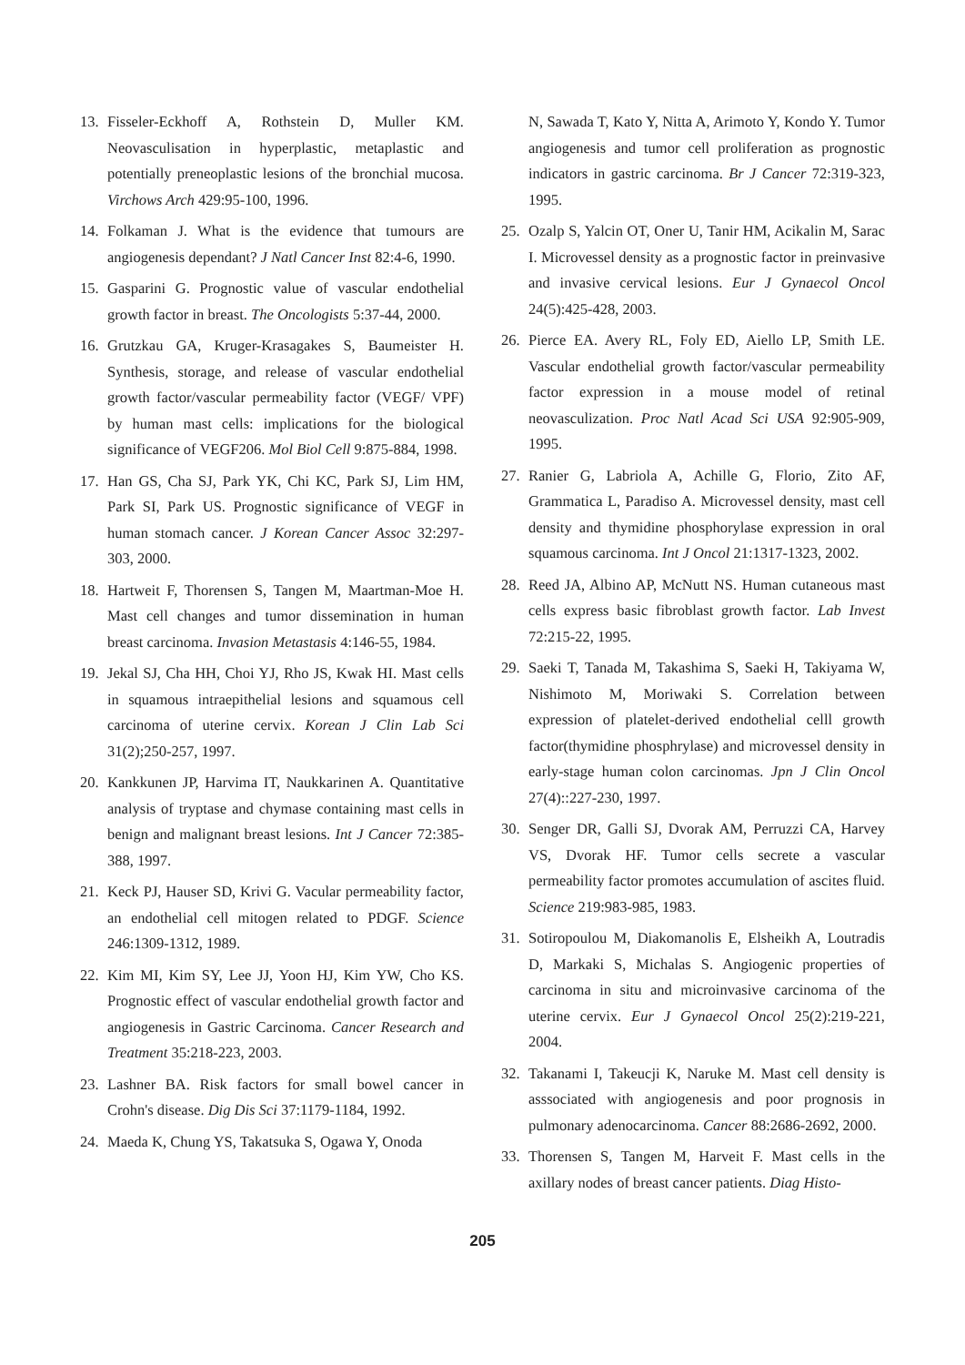13. Fisseler-Eckhoff A, Rothstein D, Muller KM. Neovasculisation in hyperplastic, metaplastic and potentially preneoplastic lesions of the bronchial mucosa. Virchows Arch 429:95-100, 1996.
14. Folkaman J. What is the evidence that tumours are angiogenesis dependant? J Natl Cancer Inst 82:4-6, 1990.
15. Gasparini G. Prognostic value of vascular endothelial growth factor in breast. The Oncologists 5:37-44, 2000.
16. Grutzkau GA, Kruger-Krasagakes S, Baumeister H. Synthesis, storage, and release of vascular endothelial growth factor/vascular permeability factor (VEGF/ VPF) by human mast cells: implications for the biological significance of VEGF206. Mol Biol Cell 9:875-884, 1998.
17. Han GS, Cha SJ, Park YK, Chi KC, Park SJ, Lim HM, Park SI, Park US. Prognostic significance of VEGF in human stomach cancer. J Korean Cancer Assoc 32:297-303, 2000.
18. Hartweit F, Thorensen S, Tangen M, Maartman-Moe H. Mast cell changes and tumor dissemination in human breast carcinoma. Invasion Metastasis 4:146-55, 1984.
19. Jekal SJ, Cha HH, Choi YJ, Rho JS, Kwak HI. Mast cells in squamous intraepithelial lesions and squamous cell carcinoma of uterine cervix. Korean J Clin Lab Sci 31(2);250-257, 1997.
20. Kankkunen JP, Harvima IT, Naukkarinen A. Quantitative analysis of tryptase and chymase containing mast cells in benign and malignant breast lesions. Int J Cancer 72:385-388, 1997.
21. Keck PJ, Hauser SD, Krivi G. Vacular permeability factor, an endothelial cell mitogen related to PDGF. Science 246:1309-1312, 1989.
22. Kim MI, Kim SY, Lee JJ, Yoon HJ, Kim YW, Cho KS. Prognostic effect of vascular endothelial growth factor and angiogenesis in Gastric Carcinoma. Cancer Research and Treatment 35:218-223, 2003.
23. Lashner BA. Risk factors for small bowel cancer in Crohn's disease. Dig Dis Sci 37:1179-1184, 1992.
24. Maeda K, Chung YS, Takatsuka S, Ogawa Y, Onoda
N, Sawada T, Kato Y, Nitta A, Arimoto Y, Kondo Y. Tumor angiogenesis and tumor cell proliferation as prognostic indicators in gastric carcinoma. Br J Cancer 72:319-323, 1995.
25. Ozalp S, Yalcin OT, Oner U, Tanir HM, Acikalin M, Sarac I. Microvessel density as a prognostic factor in preinvasive and invasive cervical lesions. Eur J Gynaecol Oncol 24(5):425-428, 2003.
26. Pierce EA. Avery RL, Foly ED, Aiello LP, Smith LE. Vascular endothelial growth factor/vascular permeability factor expression in a mouse model of retinal neovasculization. Proc Natl Acad Sci USA 92:905-909, 1995.
27. Ranier G, Labriola A, Achille G, Florio, Zito AF, Grammatica L, Paradiso A. Microvessel density, mast cell density and thymidine phosphorylase expression in oral squamous carcinoma. Int J Oncol 21:1317-1323, 2002.
28. Reed JA, Albino AP, McNutt NS. Human cutaneous mast cells express basic fibroblast growth factor. Lab Invest 72:215-22, 1995.
29. Saeki T, Tanada M, Takashima S, Saeki H, Takiyama W, Nishimoto M, Moriwaki S. Correlation between expression of platelet-derived endothelial celll growth factor(thymidine phosphrylase) and microvessel density in early-stage human colon carcinomas. Jpn J Clin Oncol 27(4)::227-230, 1997.
30. Senger DR, Galli SJ, Dvorak AM, Perruzzi CA, Harvey VS, Dvorak HF. Tumor cells secrete a vascular permeability factor promotes accumulation of ascites fluid. Science 219:983-985, 1983.
31. Sotiropoulou M, Diakomanolis E, Elsheikh A, Loutradis D, Markaki S, Michalas S. Angiogenic properties of carcinoma in situ and microinvasive carcinoma of the uterine cervix. Eur J Gynaecol Oncol 25(2):219-221, 2004.
32. Takanami I, Takeucji K, Naruke M. Mast cell density is asssociated with angiogenesis and poor prognosis in pulmonary adenocarcinoma. Cancer 88:2686-2692, 2000.
33. Thorensen S, Tangen M, Harveit F. Mast cells in the axillary nodes of breast cancer patients. Diag Histo-
205